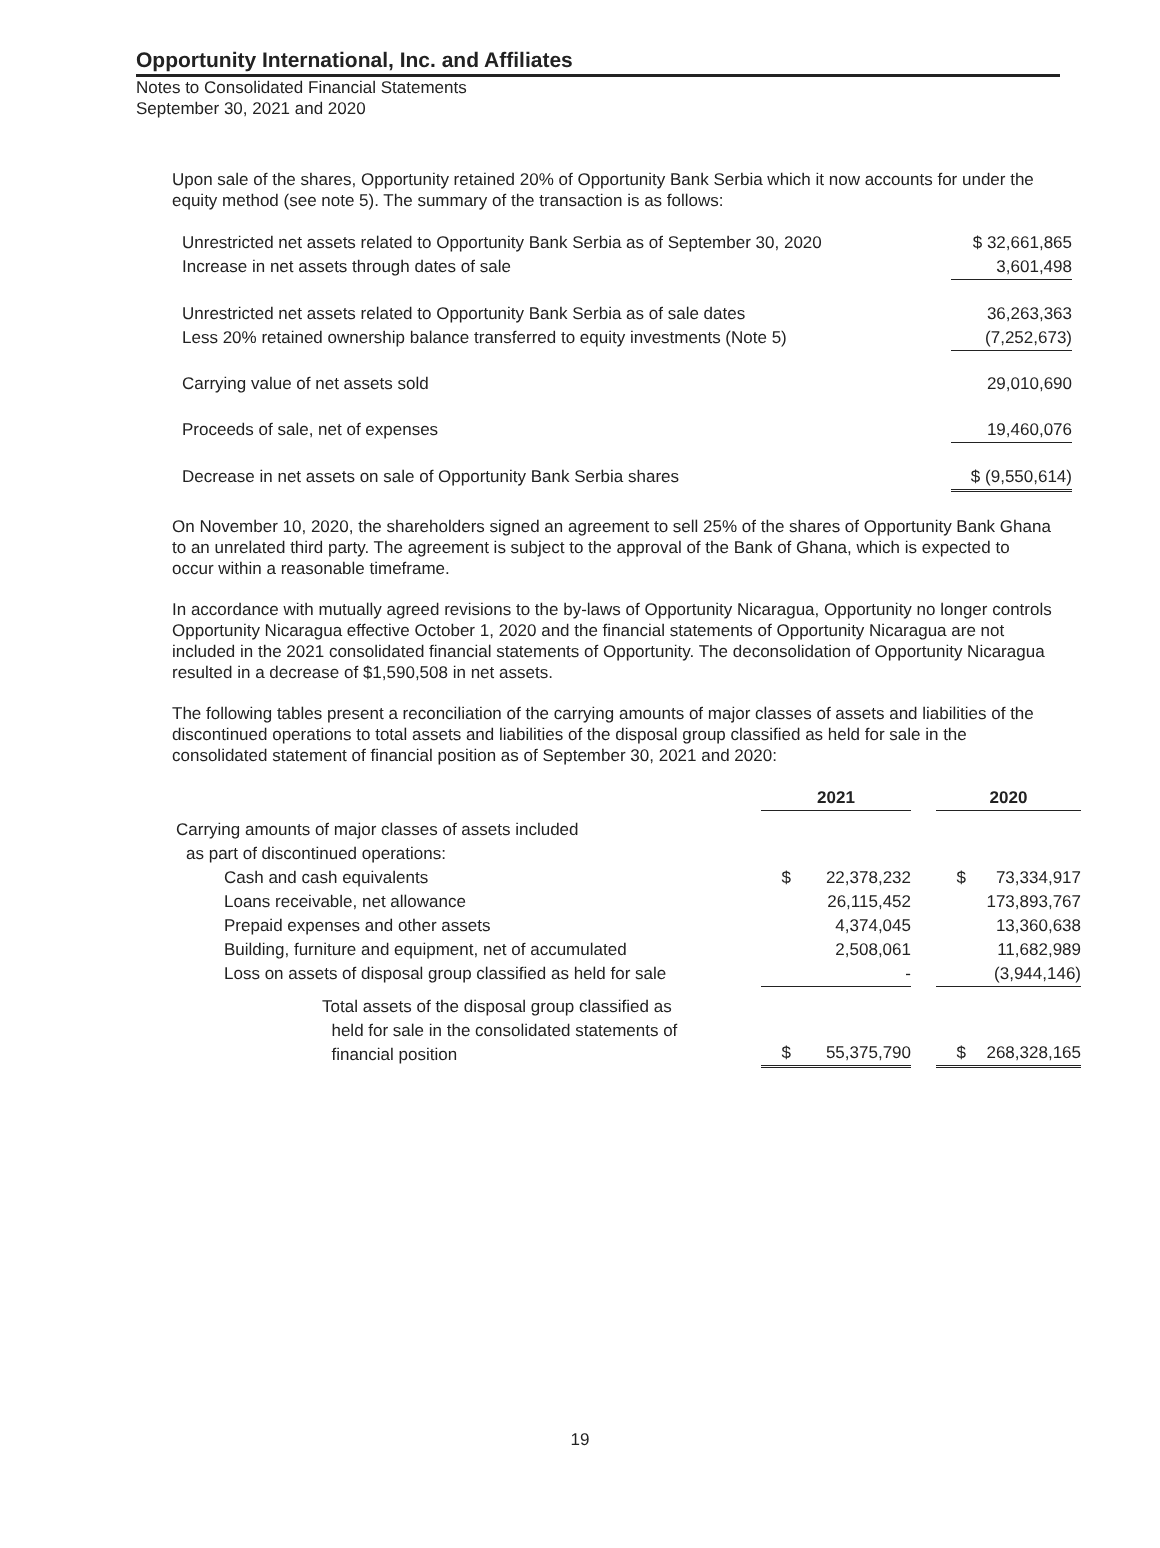Opportunity International, Inc. and Affiliates
Notes to Consolidated Financial Statements
September 30, 2021 and 2020
Upon sale of the shares, Opportunity retained 20% of Opportunity Bank Serbia which it now accounts for under the equity method (see note 5). The summary of the transaction is as follows:
| Unrestricted net assets related to Opportunity Bank Serbia as of September 30, 2020 | $ 32,661,865 |
| Increase in net assets through dates of sale | 3,601,498 |
| Unrestricted net assets related to Opportunity Bank Serbia as of sale dates | 36,263,363 |
| Less 20% retained ownership balance transferred to equity investments (Note 5) | (7,252,673) |
| Carrying value of net assets sold | 29,010,690 |
| Proceeds of sale, net of expenses | 19,460,076 |
| Decrease in net assets on sale of Opportunity Bank Serbia shares | $ (9,550,614) |
On November 10, 2020, the shareholders signed an agreement to sell 25% of the shares of Opportunity Bank Ghana to an unrelated third party. The agreement is subject to the approval of the Bank of Ghana, which is expected to occur within a reasonable timeframe.
In accordance with mutually agreed revisions to the by-laws of Opportunity Nicaragua, Opportunity no longer controls Opportunity Nicaragua effective October 1, 2020 and the financial statements of Opportunity Nicaragua are not included in the 2021 consolidated financial statements of Opportunity. The deconsolidation of Opportunity Nicaragua resulted in a decrease of $1,590,508 in net assets.
The following tables present a reconciliation of the carrying amounts of major classes of assets and liabilities of the discontinued operations to total assets and liabilities of the disposal group classified as held for sale in the consolidated statement of financial position as of September 30, 2021 and 2020:
| | 2021 | | | 2020 | |
| --- | --- | --- | --- | --- | --- |
| Carrying amounts of major classes of assets included | | | | | |
| as part of discontinued operations: | | | | | |
| Cash and cash equivalents | $ | 22,378,232 | | $ | 73,334,917 |
| Loans receivable, net allowance | | 26,115,452 | | | 173,893,767 |
| Prepaid expenses and other assets | | 4,374,045 | | | 13,360,638 |
| Building, furniture and equipment, net of accumulated | | 2,508,061 | | | 11,682,989 |
| Loss on assets of disposal group classified as held for sale | | - | | | (3,944,146) |
| Total assets of the disposal group classified as held for sale in the consolidated statements of financial position | $ | 55,375,790 | | $ | 268,328,165 |
19